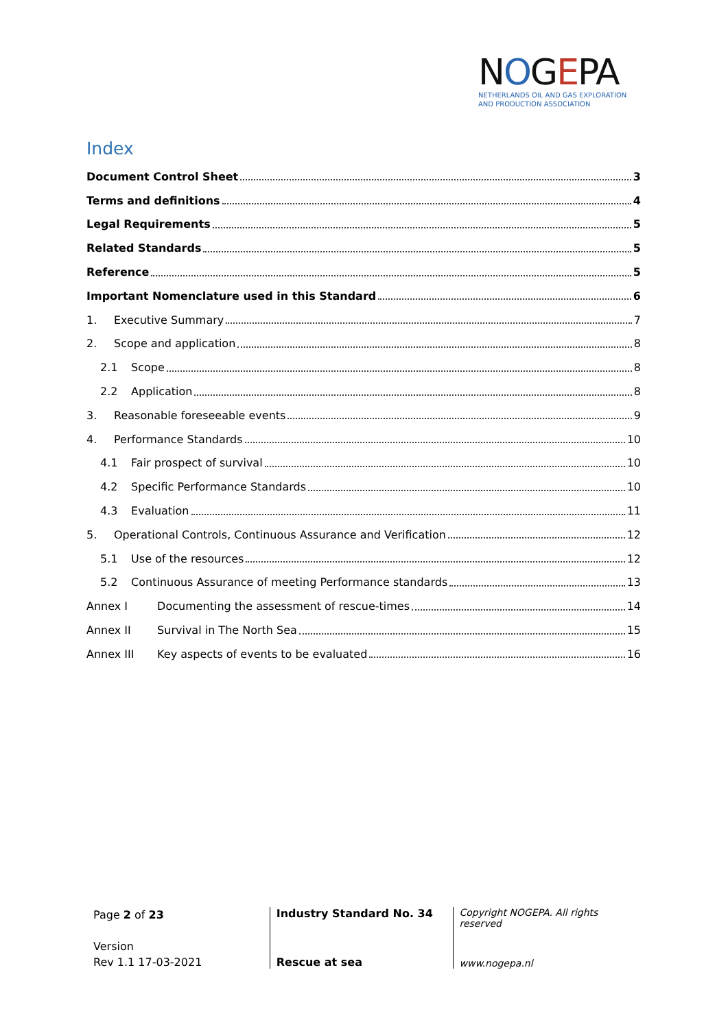NOGEPA
NETHERLANDS OIL AND GAS EXPLORATION
AND PRODUCTION ASSOCIATION
Index
Document Control Sheet 3
Terms and definitions 4
Legal Requirements 5
Related Standards 5
Reference 5
Important Nomenclature used in this Standard 6
1. Executive Summary 7
2. Scope and application 8
2.1 Scope 8
2.2 Application 8
3. Reasonable foreseeable events 9
4. Performance Standards 10
4.1 Fair prospect of survival 10
4.2 Specific Performance Standards 10
4.3 Evaluation 11
5. Operational Controls, Continuous Assurance and Verification 12
5.1 Use of the resources 12
5.2 Continuous Assurance of meeting Performance standards 13
Annex I Documenting the assessment of rescue-times 14
Annex II Survival in The North Sea 15
Annex III Key aspects of events to be evaluated 16
Page 2 of 23
Version
Rev 1.1 17-03-2021
Industry Standard No. 34
Rescue at sea
Copyright NOGEPA. All rights reserved
www.nogepa.nl